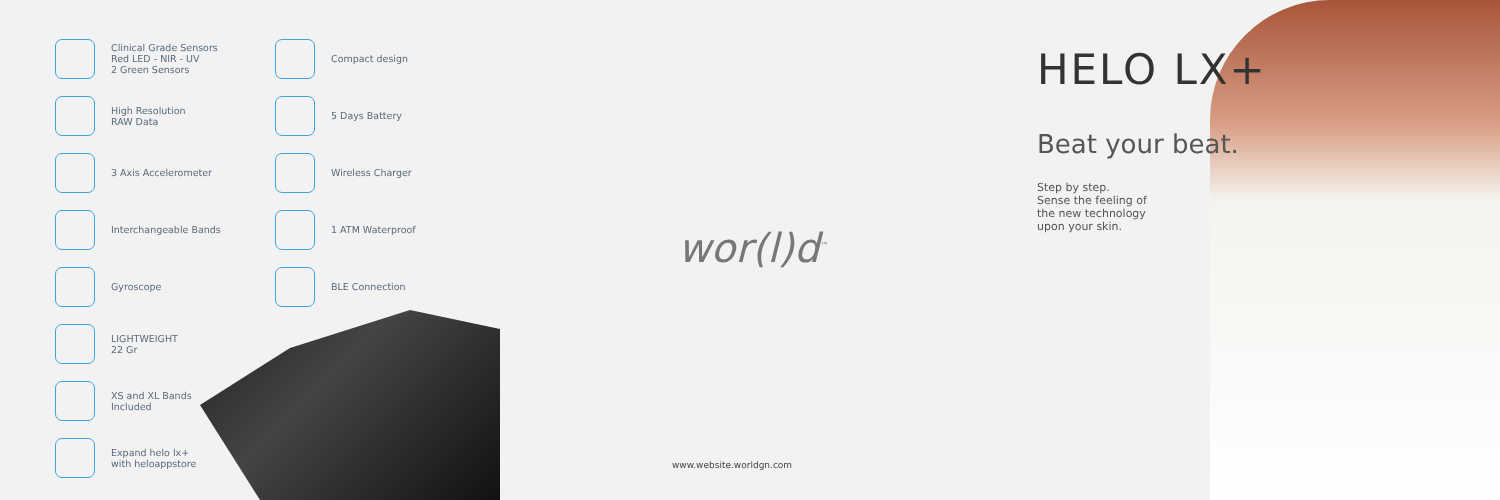Clinical Grade Sensors
Red LED - NIR - UV
2 Green Sensors
High Resolution
RAW Data
3 Axis Accelerometer
Interchangeable Bands
Gyroscope
LIGHTWEIGHT
22 Gr
XS and XL Bands
Included
Expand helo lx+
with heloappstore
Compact design
5 Days Battery
Wireless Charger
1 ATM Waterproof
BLE Connection
wor(l)d<sup>™</sup>
www.website.worldgn.com
HELO LX+
Beat your beat.
Step by step.
Sense the feeling of
the new technology
upon your skin.